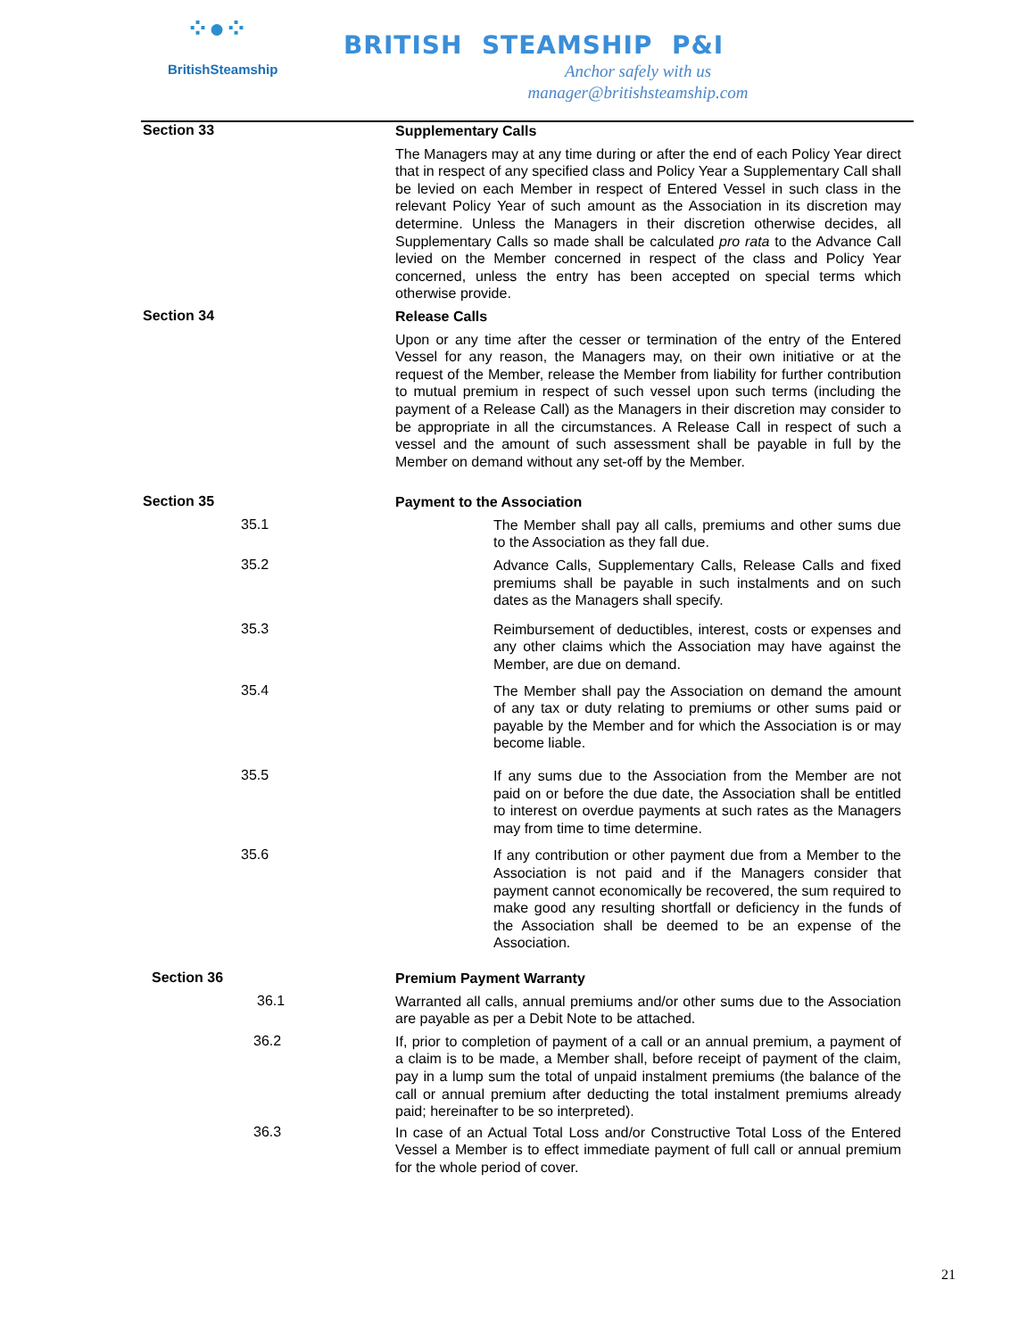⁘●⁘
BritishSteamship
BRITISH STEAMSHIP P&I
Anchor safely with us
manager@britishsteamship.com
Section 33
Supplementary Calls
The Managers may at any time during or after the end of each Policy Year direct that in respect of any specified class and Policy Year a Supplementary Call shall be levied on each Member in respect of Entered Vessel in such class in the relevant Policy Year of such amount as the Association in its discretion may determine. Unless the Managers in their discretion otherwise decides, all Supplementary Calls so made shall be calculated pro rata to the Advance Call levied on the Member concerned in respect of the class and Policy Year concerned, unless the entry has been accepted on special terms which otherwise provide.
Section 34
Release Calls
Upon or any time after the cesser or termination of the entry of the Entered Vessel for any reason, the Managers may, on their own initiative or at the request of the Member, release the Member from liability for further contribution to mutual premium in respect of such vessel upon such terms (including the payment of a Release Call) as the Managers in their discretion may consider to be appropriate in all the circumstances. A Release Call in respect of such a vessel and the amount of such assessment shall be payable in full by the Member on demand without any set-off by the Member.
Section 35
Payment to the Association
35.1
The Member shall pay all calls, premiums and other sums due to the Association as they fall due.
35.2
Advance Calls, Supplementary Calls, Release Calls and fixed premiums shall be payable in such instalments and on such dates as the Managers shall specify.
35.3
Reimbursement of deductibles, interest, costs or expenses and any other claims which the Association may have against the Member, are due on demand.
35.4
The Member shall pay the Association on demand the amount of any tax or duty relating to premiums or other sums paid or payable by the Member and for which the Association is or may become liable.
35.5
If any sums due to the Association from the Member are not paid on or before the due date, the Association shall be entitled to interest on overdue payments at such rates as the Managers may from time to time determine.
35.6
If any contribution or other payment due from a Member to the Association is not paid and if the Managers consider that payment cannot economically be recovered, the sum required to make good any resulting shortfall or deficiency in the funds of the Association shall be deemed to be an expense of the Association.
Section 36
Premium Payment Warranty
36.1
Warranted all calls, annual premiums and/or other sums due to the Association are payable as per a Debit Note to be attached.
36.2
If, prior to completion of payment of a call or an annual premium, a payment of a claim is to be made, a Member shall, before receipt of payment of the claim, pay in a lump sum the total of unpaid instalment premiums (the balance of the call or annual premium after deducting the total instalment premiums already paid; hereinafter to be so interpreted).
36.3
In case of an Actual Total Loss and/or Constructive Total Loss of the Entered Vessel a Member is to effect immediate payment of full call or annual premium for the whole period of cover.
21